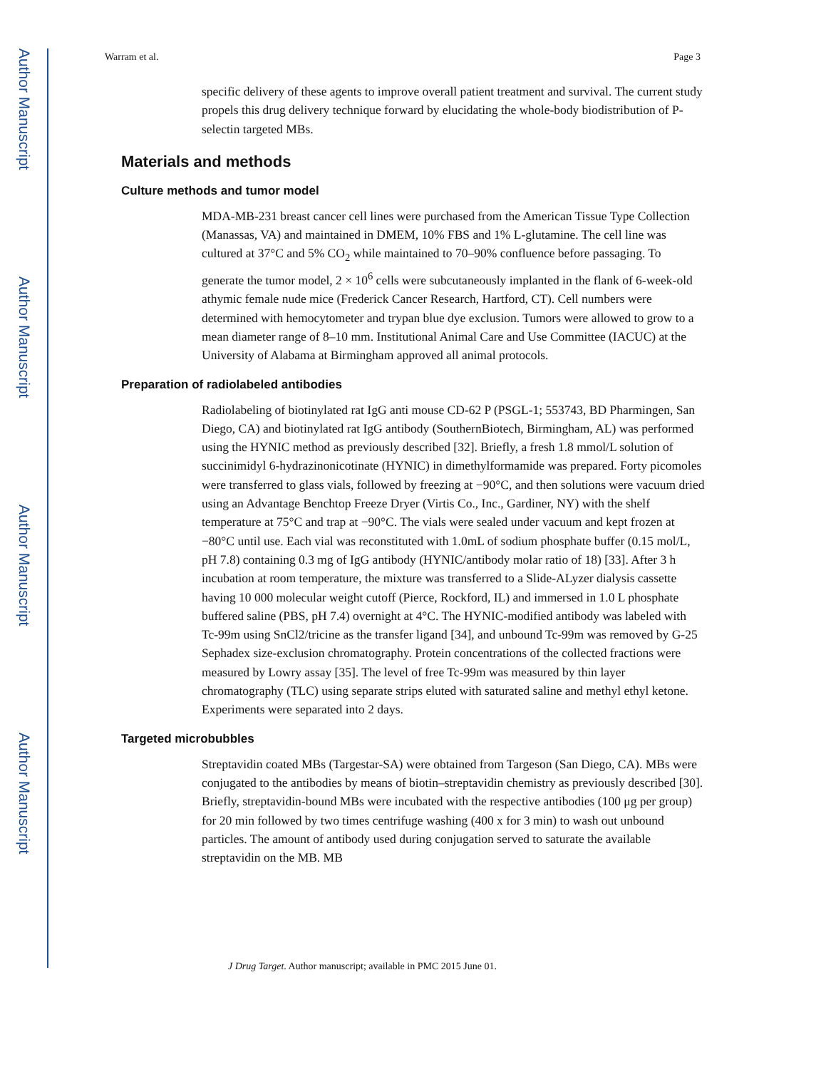Author Manuscript
Author Manuscript
Author Manuscript
Author Manuscript
Warram et al. Page 3
specific delivery of these agents to improve overall patient treatment and survival. The current study propels this drug delivery technique forward by elucidating the whole-body biodistribution of P-selectin targeted MBs.
Materials and methods
Culture methods and tumor model
MDA-MB-231 breast cancer cell lines were purchased from the American Tissue Type Collection (Manassas, VA) and maintained in DMEM, 10% FBS and 1% L-glutamine. The cell line was cultured at 37°C and 5% CO<sub>2</sub> while maintained to 70–90% confluence before passaging. To generate the tumor model, 2 × 10<sup>6</sup> cells were subcutaneously implanted in the flank of 6-week-old athymic female nude mice (Frederick Cancer Research, Hartford, CT). Cell numbers were determined with hemocytometer and trypan blue dye exclusion. Tumors were allowed to grow to a mean diameter range of 8–10 mm. Institutional Animal Care and Use Committee (IACUC) at the University of Alabama at Birmingham approved all animal protocols.
Preparation of radiolabeled antibodies
Radiolabeling of biotinylated rat IgG anti mouse CD-62 P (PSGL-1; 553743, BD Pharmingen, San Diego, CA) and biotinylated rat IgG antibody (SouthernBiotech, Birmingham, AL) was performed using the HYNIC method as previously described [32]. Briefly, a fresh 1.8 mmol/L solution of succinimidyl 6-hydrazinonicotinate (HYNIC) in dimethylformamide was prepared. Forty picomoles were transferred to glass vials, followed by freezing at −90°C, and then solutions were vacuum dried using an Advantage Benchtop Freeze Dryer (Virtis Co., Inc., Gardiner, NY) with the shelf temperature at 75°C and trap at −90°C. The vials were sealed under vacuum and kept frozen at −80°C until use. Each vial was reconstituted with 1.0mL of sodium phosphate buffer (0.15 mol/L, pH 7.8) containing 0.3 mg of IgG antibody (HYNIC/antibody molar ratio of 18) [33]. After 3 h incubation at room temperature, the mixture was transferred to a Slide-ALyzer dialysis cassette having 10 000 molecular weight cutoff (Pierce, Rockford, IL) and immersed in 1.0 L phosphate buffered saline (PBS, pH 7.4) overnight at 4°C. The HYNIC-modified antibody was labeled with Tc-99m using SnCl2/tricine as the transfer ligand [34], and unbound Tc-99m was removed by G-25 Sephadex size-exclusion chromatography. Protein concentrations of the collected fractions were measured by Lowry assay [35]. The level of free Tc-99m was measured by thin layer chromatography (TLC) using separate strips eluted with saturated saline and methyl ethyl ketone. Experiments were separated into 2 days.
Targeted microbubbles
Streptavidin coated MBs (Targestar-SA) were obtained from Targeson (San Diego, CA). MBs were conjugated to the antibodies by means of biotin–streptavidin chemistry as previously described [30]. Briefly, streptavidin-bound MBs were incubated with the respective antibodies (100 μg per group) for 20 min followed by two times centrifuge washing (400 x for 3 min) to wash out unbound particles. The amount of antibody used during conjugation served to saturate the available streptavidin on the MB. MB
J Drug Target. Author manuscript; available in PMC 2015 June 01.